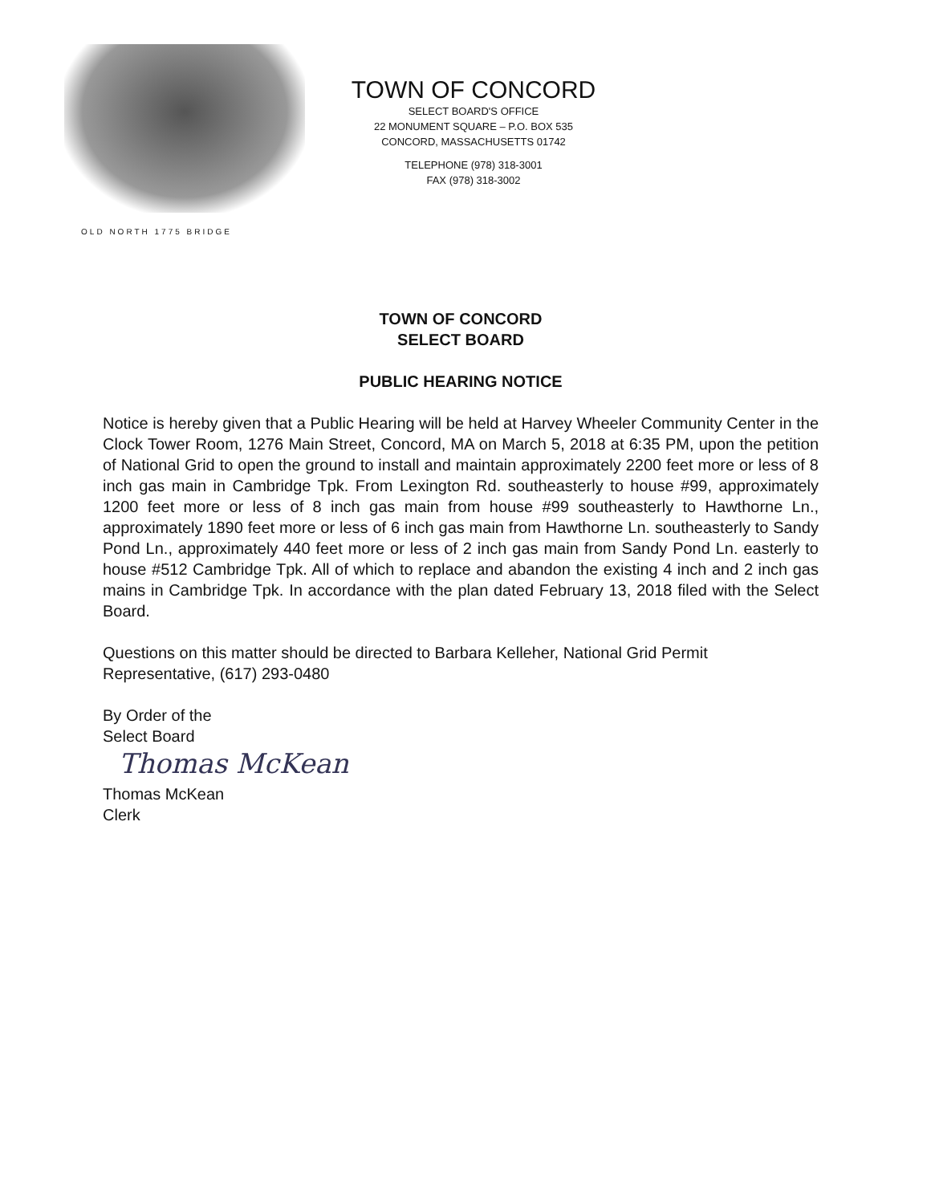OLD NORTH 1775 BRIDGE
TOWN OF CONCORD
SELECT BOARD'S OFFICE
22 MONUMENT SQUARE – P.O. BOX 535
CONCORD, MASSACHUSETTS 01742
TELEPHONE (978) 318-3001
FAX (978) 318-3002
TOWN OF CONCORD
SELECT BOARD
PUBLIC HEARING NOTICE
Notice is hereby given that a Public Hearing will be held at Harvey Wheeler Community Center in the Clock Tower Room, 1276 Main Street, Concord, MA on March 5, 2018 at 6:35 PM, upon the petition of National Grid to open the ground to install and maintain approximately 2200 feet more or less of 8 inch gas main in Cambridge Tpk. From Lexington Rd. southeasterly to house #99, approximately 1200 feet more or less of 8 inch gas main from house #99 southeasterly to Hawthorne Ln., approximately 1890 feet more or less of 6 inch gas main from Hawthorne Ln. southeasterly to Sandy Pond Ln., approximately 440 feet more or less of 2 inch gas main from Sandy Pond Ln. easterly to house #512 Cambridge Tpk. All of which to replace and abandon the existing 4 inch and 2 inch gas mains in Cambridge Tpk. In accordance with the plan dated February 13, 2018 filed with the Select Board.
Questions on this matter should be directed to Barbara Kelleher, National Grid Permit Representative, (617) 293-0480
By Order of the
Select Board
Thomas McKean
Thomas McKean
Clerk